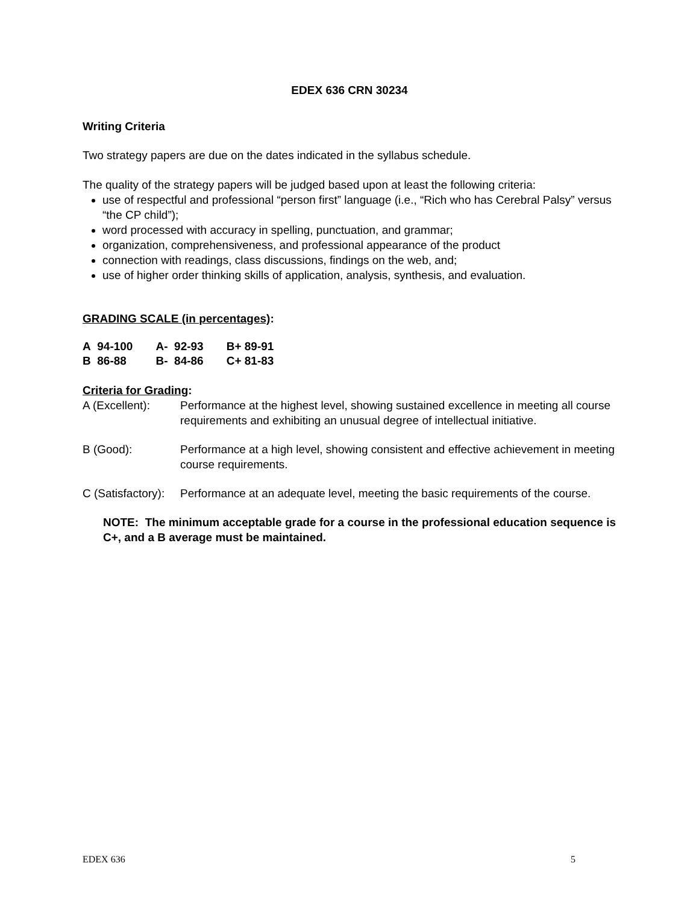EDEX 636 CRN 30234
Writing Criteria
Two strategy papers are due on the dates indicated in the syllabus schedule.
The quality of the strategy papers will be judged based upon at least the following criteria:
use of respectful and professional “person first” language (i.e., “Rich who has Cerebral Palsy” versus “the CP child”);
word processed with accuracy in spelling, punctuation, and grammar;
organization, comprehensiveness, and professional appearance of the product
connection with readings, class discussions, findings on the web, and;
use of higher order thinking skills of application, analysis, synthesis, and evaluation.
GRADING SCALE (in percentages):
| A 94-100 | A- 92-93 | B+ 89-91 |
| B 86-88 | B- 84-86 | C+ 81-83 |
Criteria for Grading:
A (Excellent): Performance at the highest level, showing sustained excellence in meeting all course requirements and exhibiting an unusual degree of intellectual initiative.
B (Good): Performance at a high level, showing consistent and effective achievement in meeting course requirements.
C (Satisfactory):
Performance at an adequate level, meeting the basic requirements of the course.
NOTE: The minimum acceptable grade for a course in the professional education sequence is C+, and a B average must be maintained.
EDEX 636 5